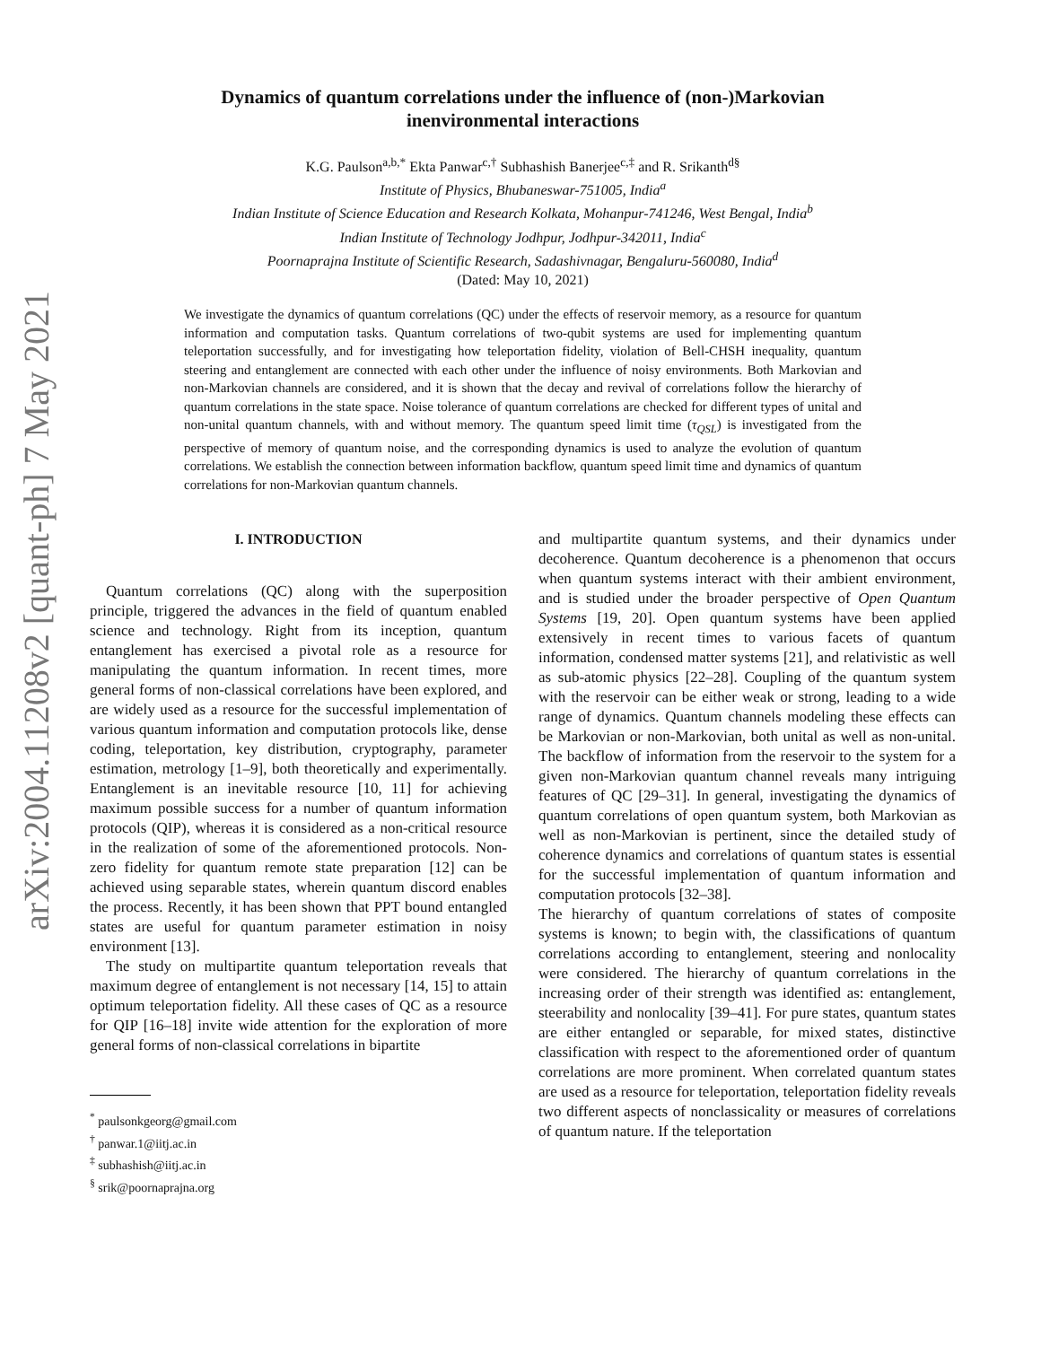arXiv:2004.11208v2 [quant-ph] 7 May 2021
Dynamics of quantum correlations under the influence of (non-)Markovian
inenvironmental interactions
K.G. Paulson<sup>a,b,*</sup> Ekta Panwar<sup>c,†</sup> Subhashish Banerjee<sup>c,‡</sup> and R. Srikanth<sup>d§</sup>
Institute of Physics, Bhubaneswar-751005, India<sup>a</sup>
Indian Institute of Science Education and Research Kolkata, Mohanpur-741246, West Bengal, India<sup>b</sup>
Indian Institute of Technology Jodhpur, Jodhpur-342011, India<sup>c</sup>
Poornaprajna Institute of Scientific Research, Sadashivnagar, Bengaluru-560080, India<sup>d</sup>
(Dated: May 10, 2021)
We investigate the dynamics of quantum correlations (QC) under the effects of reservoir memory, as a resource for quantum information and computation tasks. Quantum correlations of two-qubit systems are used for implementing quantum teleportation successfully, and for investigating how teleportation fidelity, violation of Bell-CHSH inequality, quantum steering and entanglement are connected with each other under the influence of noisy environments. Both Markovian and non-Markovian channels are considered, and it is shown that the decay and revival of correlations follow the hierarchy of quantum correlations in the state space. Noise tolerance of quantum correlations are checked for different types of unital and non-unital quantum channels, with and without memory. The quantum speed limit time (τ<sub>QSL</sub>) is investigated from the perspective of memory of quantum noise, and the corresponding dynamics is used to analyze the evolution of quantum correlations. We establish the connection between information backflow, quantum speed limit time and dynamics of quantum correlations for non-Markovian quantum channels.
I. INTRODUCTION
Quantum correlations (QC) along with the superposition principle, triggered the advances in the field of quantum enabled science and technology. Right from its inception, quantum entanglement has exercised a pivotal role as a resource for manipulating the quantum information. In recent times, more general forms of non-classical correlations have been explored, and are widely used as a resource for the successful implementation of various quantum information and computation protocols like, dense coding, teleportation, key distribution, cryptography, parameter estimation, metrology [1–9], both theoretically and experimentally. Entanglement is an inevitable resource [10, 11] for achieving maximum possible success for a number of quantum information protocols (QIP), whereas it is considered as a non-critical resource in the realization of some of the aforementioned protocols. Non-zero fidelity for quantum remote state preparation [12] can be achieved using separable states, wherein quantum discord enables the process. Recently, it has been shown that PPT bound entangled states are useful for quantum parameter estimation in noisy environment [13].
The study on multipartite quantum teleportation reveals that maximum degree of entanglement is not necessary [14, 15] to attain optimum teleportation fidelity. All these cases of QC as a resource for QIP [16–18] invite wide attention for the exploration of more general forms of non-classical correlations in bipartite
<sup>*</sup> paulsonkgeorg@gmail.com
<sup>†</sup> panwar.1@iitj.ac.in
<sup>‡</sup> subhashish@iitj.ac.in
<sup>§</sup> srik@poornaprajna.org
and multipartite quantum systems, and their dynamics under decoherence. Quantum decoherence is a phenomenon that occurs when quantum systems interact with their ambient environment, and is studied under the broader perspective of Open Quantum Systems [19, 20]. Open quantum systems have been applied extensively in recent times to various facets of quantum information, condensed matter systems [21], and relativistic as well as sub-atomic physics [22–28]. Coupling of the quantum system with the reservoir can be either weak or strong, leading to a wide range of dynamics. Quantum channels modeling these effects can be Markovian or non-Markovian, both unital as well as non-unital. The backflow of information from the reservoir to the system for a given non-Markovian quantum channel reveals many intriguing features of QC [29–31]. In general, investigating the dynamics of quantum correlations of open quantum system, both Markovian as well as non-Markovian is pertinent, since the detailed study of coherence dynamics and correlations of quantum states is essential for the successful implementation of quantum information and computation protocols [32–38].
The hierarchy of quantum correlations of states of composite systems is known; to begin with, the classifications of quantum correlations according to entanglement, steering and nonlocality were considered. The hierarchy of quantum correlations in the increasing order of their strength was identified as: entanglement, steerability and nonlocality [39–41]. For pure states, quantum states are either entangled or separable, for mixed states, distinctive classification with respect to the aforementioned order of quantum correlations are more prominent. When correlated quantum states are used as a resource for teleportation, teleportation fidelity reveals two different aspects of nonclassicality or measures of correlations of quantum nature. If the teleportation